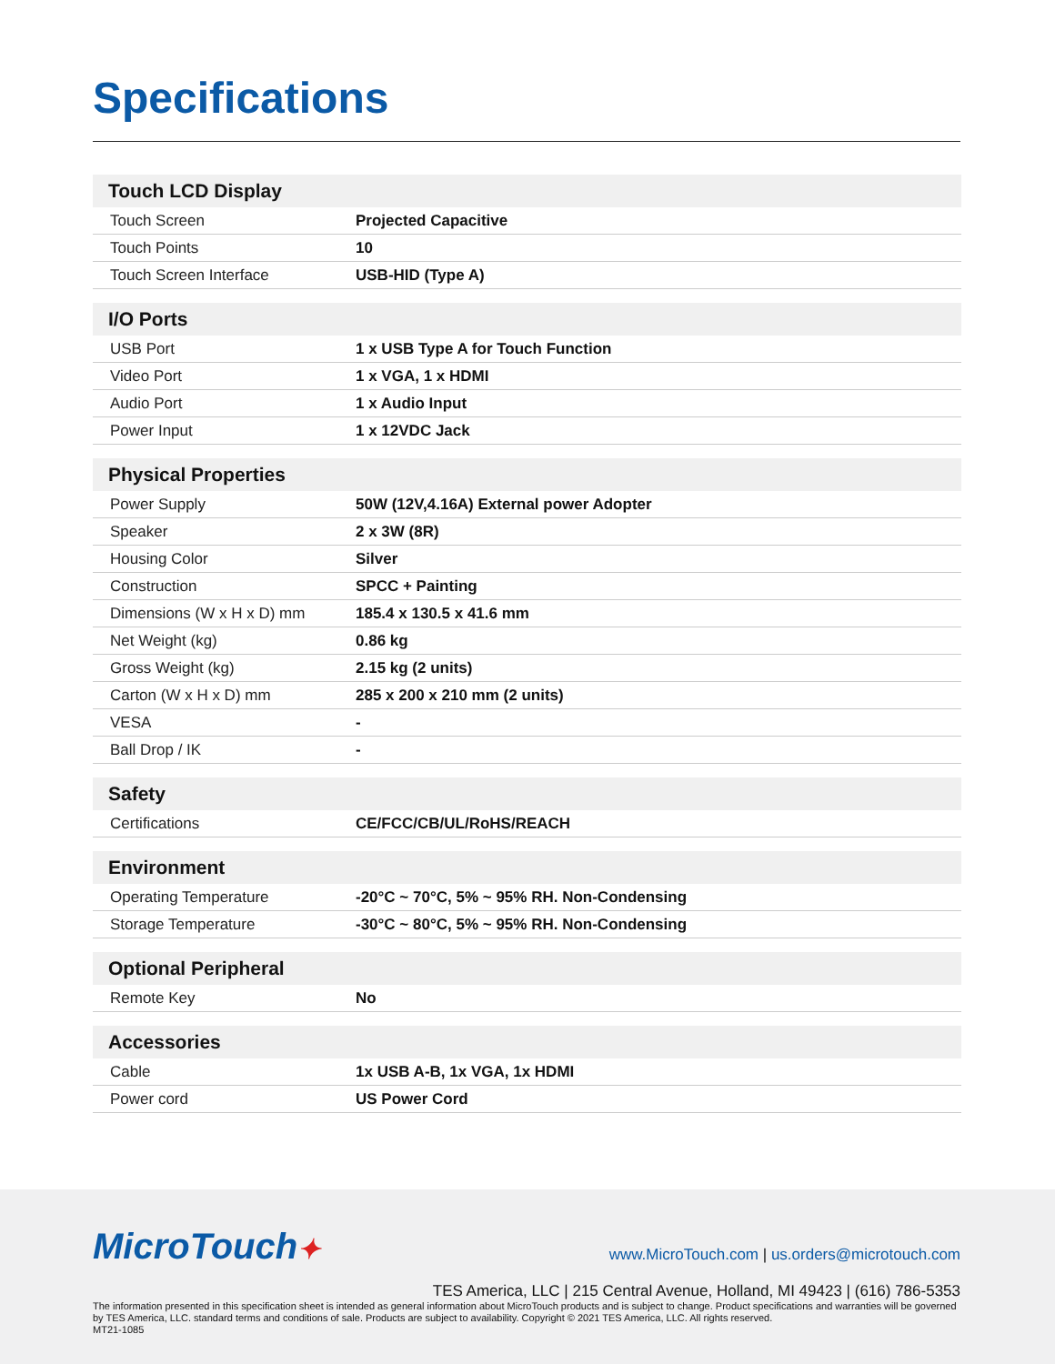Specifications
| Touch LCD Display | |
| --- | --- |
| Touch Screen | Projected Capacitive |
| Touch Points | 10 |
| Touch Screen Interface | USB-HID (Type A) |
| I/O Ports | |
| --- | --- |
| USB Port | 1 x USB Type A for Touch Function |
| Video Port | 1 x VGA, 1 x HDMI |
| Audio Port | 1 x Audio Input |
| Power Input | 1 x 12VDC Jack |
| Physical Properties | |
| --- | --- |
| Power Supply | 50W (12V,4.16A) External power Adopter |
| Speaker | 2 x 3W (8R) |
| Housing Color | Silver |
| Construction | SPCC + Painting |
| Dimensions (W x H x D) mm | 185.4 x 130.5 x 41.6 mm |
| Net Weight (kg) | 0.86 kg |
| Gross Weight (kg) | 2.15 kg (2 units) |
| Carton (W x H x D) mm | 285 x 200 x 210 mm (2 units) |
| VESA | - |
| Ball Drop / IK | - |
| Safety | |
| --- | --- |
| Certifications | CE/FCC/CB/UL/RoHS/REACH |
| Environment | |
| --- | --- |
| Operating Temperature | -20°C ~ 70°C, 5% ~ 95% RH. Non-Condensing |
| Storage Temperature | -30°C ~ 80°C, 5% ~ 95% RH. Non-Condensing |
| Optional Peripheral | |
| --- | --- |
| Remote Key | No |
| Accessories | |
| --- | --- |
| Cable | 1x USB A-B, 1x VGA, 1x HDMI |
| Power cord | US Power Cord |
MicroTouch✦
www.MicroTouch.com | us.orders@microtouch.com
TES America, LLC | 215 Central Avenue, Holland, MI 49423 | (616) 786-5353
The information presented in this specification sheet is intended as general information about MicroTouch products and is subject to change. Product specifications and warranties will be governed by TES America, LLC. standard terms and conditions of sale. Products are subject to availability. Copyright © 2021 TES America, LLC. All rights reserved.
MT21-1085